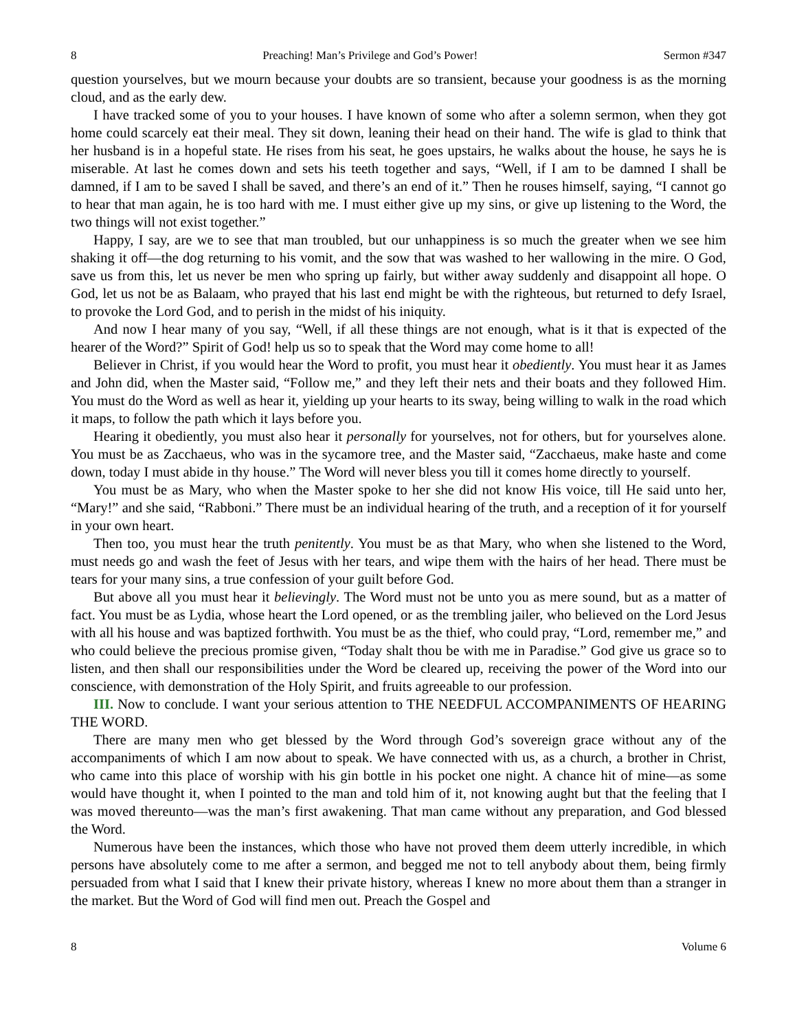8 Preaching! Man’s Privilege and God’s Power! Sermon #347
question yourselves, but we mourn because your doubts are so transient, because your goodness is as the morning cloud, and as the early dew.
I have tracked some of you to your houses. I have known of some who after a solemn sermon, when they got home could scarcely eat their meal. They sit down, leaning their head on their hand. The wife is glad to think that her husband is in a hopeful state. He rises from his seat, he goes upstairs, he walks about the house, he says he is miserable. At last he comes down and sets his teeth together and says, “Well, if I am to be damned I shall be damned, if I am to be saved I shall be saved, and there’s an end of it.” Then he rouses himself, saying, “I cannot go to hear that man again, he is too hard with me. I must either give up my sins, or give up listening to the Word, the two things will not exist together.”
Happy, I say, are we to see that man troubled, but our unhappiness is so much the greater when we see him shaking it off—the dog returning to his vomit, and the sow that was washed to her wallowing in the mire. O God, save us from this, let us never be men who spring up fairly, but wither away suddenly and disappoint all hope. O God, let us not be as Balaam, who prayed that his last end might be with the righteous, but returned to defy Israel, to provoke the Lord God, and to perish in the midst of his iniquity.
And now I hear many of you say, “Well, if all these things are not enough, what is it that is expected of the hearer of the Word?” Spirit of God! help us so to speak that the Word may come home to all!
Believer in Christ, if you would hear the Word to profit, you must hear it obediently. You must hear it as James and John did, when the Master said, “Follow me,” and they left their nets and their boats and they followed Him. You must do the Word as well as hear it, yielding up your hearts to its sway, being willing to walk in the road which it maps, to follow the path which it lays before you.
Hearing it obediently, you must also hear it personally for yourselves, not for others, but for yourselves alone. You must be as Zacchaeus, who was in the sycamore tree, and the Master said, “Zacchaeus, make haste and come down, today I must abide in thy house.” The Word will never bless you till it comes home directly to yourself.
You must be as Mary, who when the Master spoke to her she did not know His voice, till He said unto her, “Mary!” and she said, “Rabboni.” There must be an individual hearing of the truth, and a reception of it for yourself in your own heart.
Then too, you must hear the truth penitently. You must be as that Mary, who when she listened to the Word, must needs go and wash the feet of Jesus with her tears, and wipe them with the hairs of her head. There must be tears for your many sins, a true confession of your guilt before God.
But above all you must hear it believingly. The Word must not be unto you as mere sound, but as a matter of fact. You must be as Lydia, whose heart the Lord opened, or as the trembling jailer, who believed on the Lord Jesus with all his house and was baptized forthwith. You must be as the thief, who could pray, “Lord, remember me,” and who could believe the precious promise given, “Today shalt thou be with me in Paradise.” God give us grace so to listen, and then shall our responsibilities under the Word be cleared up, receiving the power of the Word into our conscience, with demonstration of the Holy Spirit, and fruits agreeable to our profession.
III. Now to conclude. I want your serious attention to THE NEEDFUL ACCOMPANIMENTS OF HEARING THE WORD.
There are many men who get blessed by the Word through God’s sovereign grace without any of the accompaniments of which I am now about to speak. We have connected with us, as a church, a brother in Christ, who came into this place of worship with his gin bottle in his pocket one night. A chance hit of mine—as some would have thought it, when I pointed to the man and told him of it, not knowing aught but that the feeling that I was moved thereunto—was the man’s first awakening. That man came without any preparation, and God blessed the Word.
Numerous have been the instances, which those who have not proved them deem utterly incredible, in which persons have absolutely come to me after a sermon, and begged me not to tell anybody about them, being firmly persuaded from what I said that I knew their private history, whereas I knew no more about them than a stranger in the market. But the Word of God will find men out. Preach the Gospel and
8 Volume 6